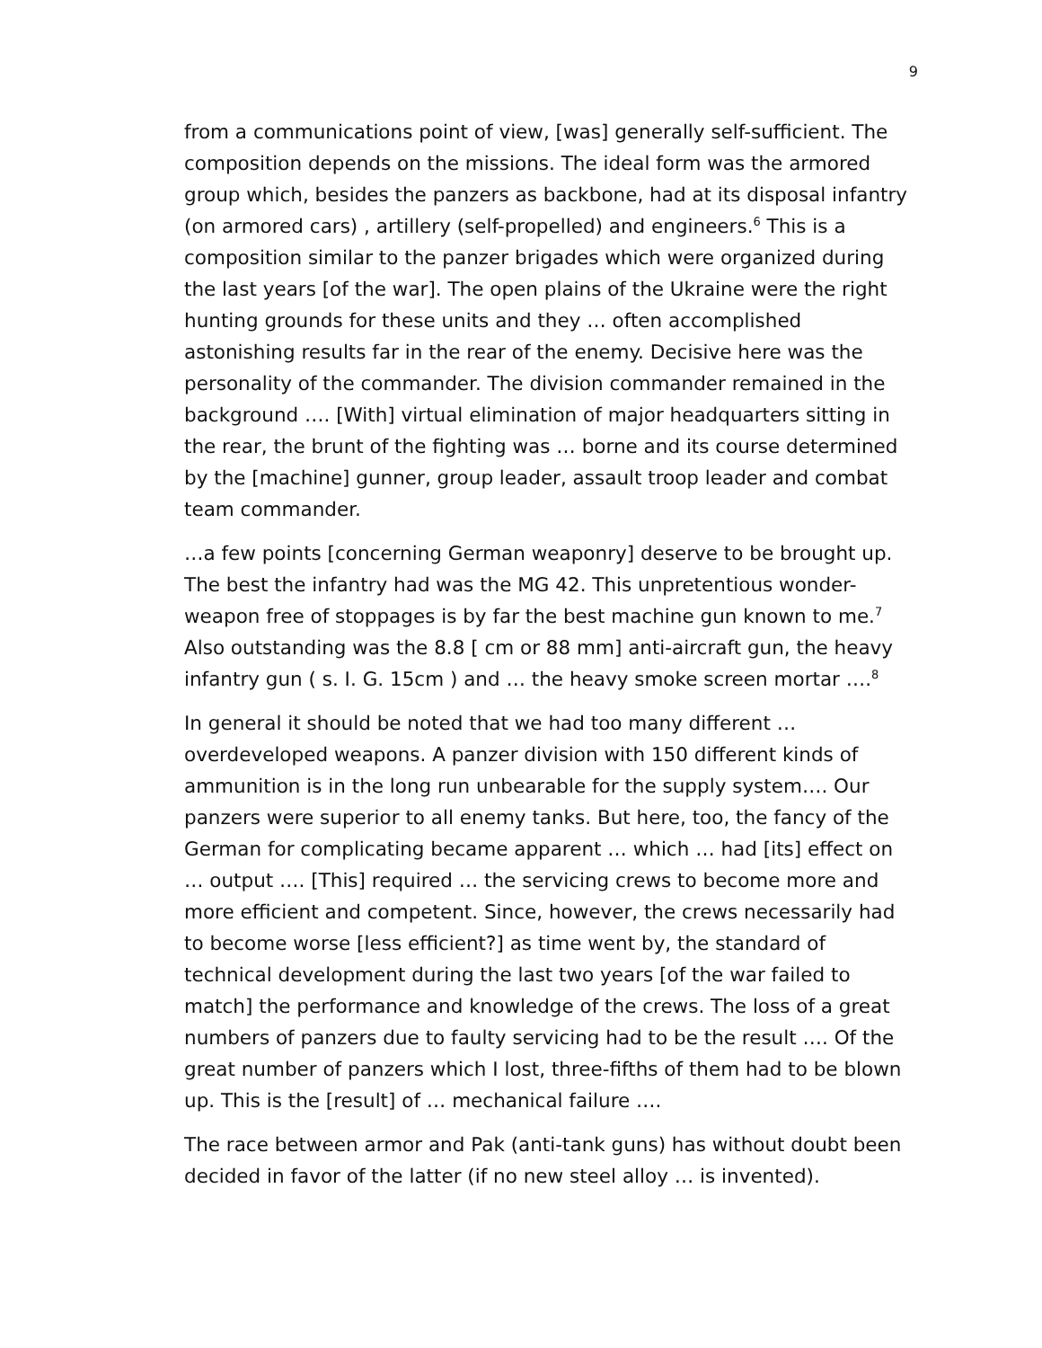9
from a communications point of view, [was] generally self-sufficient. The composition depends on the missions. The ideal form was the armored group which, besides the panzers as backbone, had at its disposal infantry (on armored cars) , artillery (self-propelled) and engineers.<sup>6</sup> This is a composition similar to the panzer brigades which were organized during the last years [of the war]. The open plains of the Ukraine were the right hunting grounds for these units and they … often accomplished astonishing results far in the rear of the enemy. Decisive here was the personality of the commander. The division commander remained in the background …. [With] virtual elimination of major headquarters sitting in the rear, the brunt of the fighting was … borne and its course determined by the [machine] gunner, group leader, assault troop leader and combat team commander.
…a few points [concerning German weaponry] deserve to be brought up. The best the infantry had was the MG 42. This unpretentious wonder-weapon free of stoppages is by far the best machine gun known to me.<sup>7</sup> Also outstanding was the 8.8 [ cm or 88 mm] anti-aircraft gun, the heavy infantry gun ( s. I. G. 15cm ) and … the heavy smoke screen mortar ….<sup>8</sup>
In general it should be noted that we had too many different … overdeveloped weapons. A panzer division with 150 different kinds of ammunition is in the long run unbearable for the supply system…. Our panzers were superior to all enemy tanks. But here, too, the fancy of the German for complicating became apparent … which … had [its] effect on … output …. [This] required … the servicing crews to become more and more efficient and competent. Since, however, the crews necessarily had to become worse [less efficient?] as time went by, the standard of technical development during the last two years [of the war failed to match] the performance and knowledge of the crews. The loss of a great numbers of panzers due to faulty servicing had to be the result …. Of the great number of panzers which I lost, three-fifths of them had to be blown up. This is the [result] of … mechanical failure ….
The race between armor and Pak (anti-tank guns) has without doubt been decided in favor of the latter (if no new steel alloy … is invented).